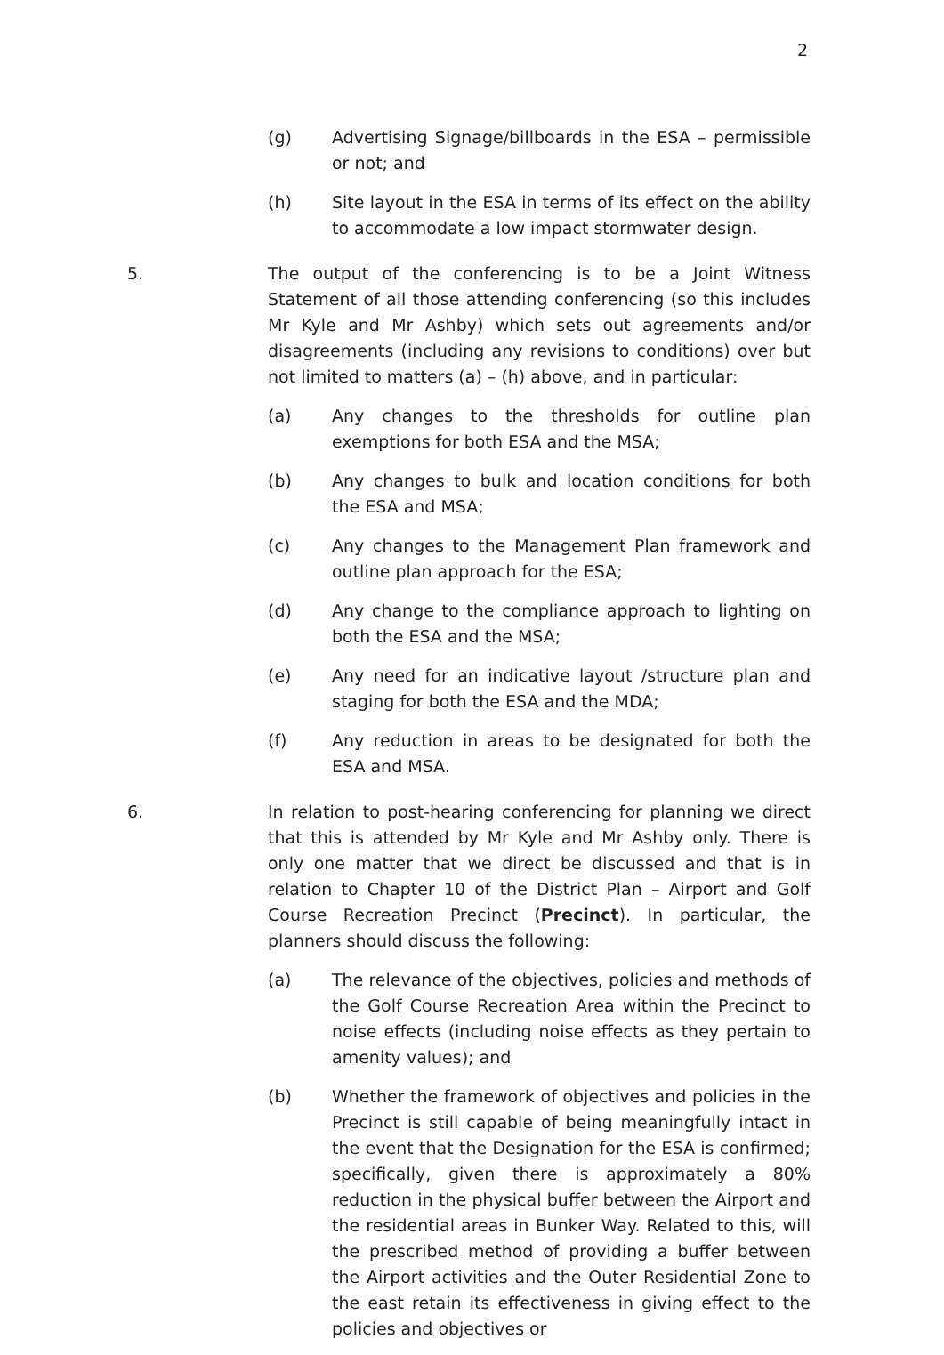2
(g) Advertising Signage/billboards in the ESA – permissible or not; and
(h) Site layout in the ESA in terms of its effect on the ability to accommodate a low impact stormwater design.
5. The output of the conferencing is to be a Joint Witness Statement of all those attending conferencing (so this includes Mr Kyle and Mr Ashby) which sets out agreements and/or disagreements (including any revisions to conditions) over but not limited to matters (a) – (h) above, and in particular:
(a) Any changes to the thresholds for outline plan exemptions for both ESA and the MSA;
(b) Any changes to bulk and location conditions for both the ESA and MSA;
(c) Any changes to the Management Plan framework and outline plan approach for the ESA;
(d) Any change to the compliance approach to lighting on both the ESA and the MSA;
(e) Any need for an indicative layout /structure plan and staging for both the ESA and the MDA;
(f) Any reduction in areas to be designated for both the ESA and MSA.
6. In relation to post-hearing conferencing for planning we direct that this is attended by Mr Kyle and Mr Ashby only. There is only one matter that we direct be discussed and that is in relation to Chapter 10 of the District Plan – Airport and Golf Course Recreation Precinct (Precinct). In particular, the planners should discuss the following:
(a) The relevance of the objectives, policies and methods of the Golf Course Recreation Area within the Precinct to noise effects (including noise effects as they pertain to amenity values); and
(b) Whether the framework of objectives and policies in the Precinct is still capable of being meaningfully intact in the event that the Designation for the ESA is confirmed; specifically, given there is approximately a 80% reduction in the physical buffer between the Airport and the residential areas in Bunker Way. Related to this, will the prescribed method of providing a buffer between the Airport activities and the Outer Residential Zone to the east retain its effectiveness in giving effect to the policies and objectives or